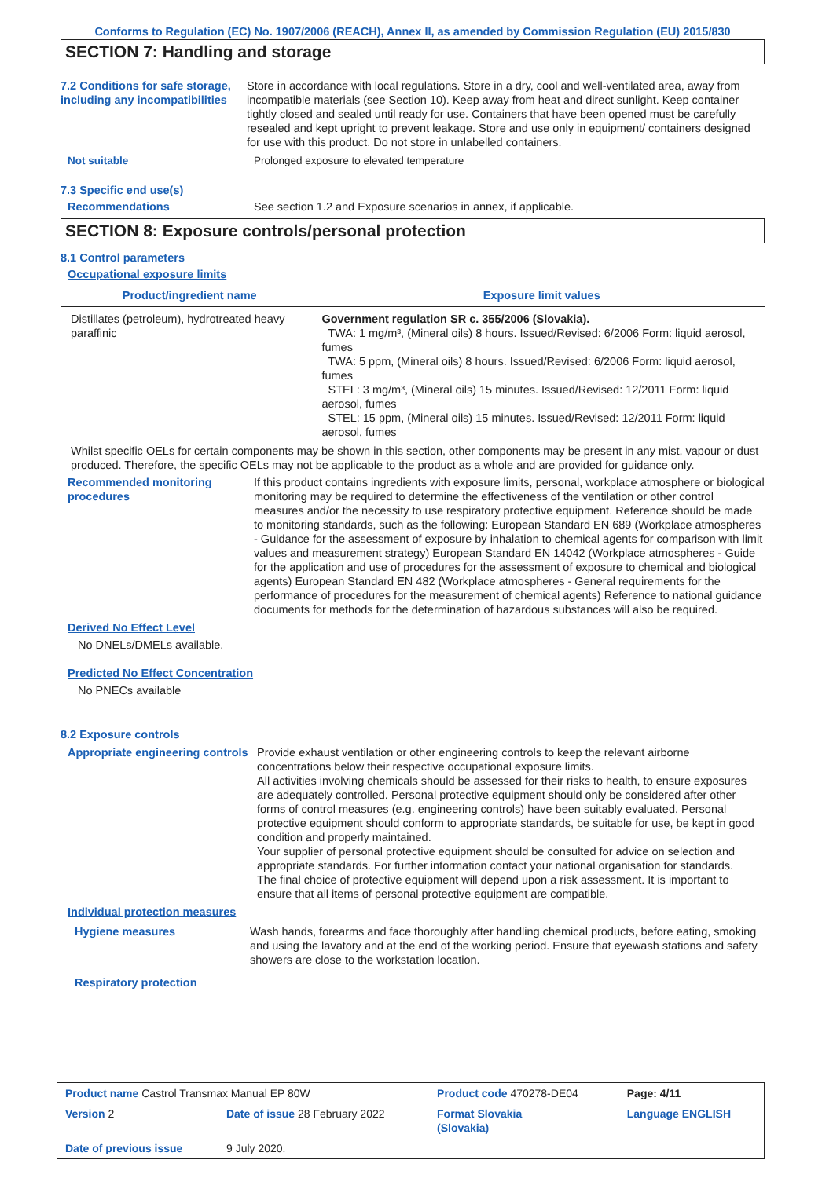Conforms to Regulation (EC) No. 1907/2006 (REACH), Annex II, as amended by Commission Regulation (EU) 2015/830
SECTION 7: Handling and storage
7.2 Conditions for safe storage, including any incompatibilities
Store in accordance with local regulations. Store in a dry, cool and well-ventilated area, away from incompatible materials (see Section 10). Keep away from heat and direct sunlight. Keep container tightly closed and sealed until ready for use. Containers that have been opened must be carefully resealed and kept upright to prevent leakage. Store and use only in equipment/ containers designed for use with this product. Do not store in unlabelled containers.
Not suitable Prolonged exposure to elevated temperature
7.3 Specific end use(s)
Recommendations See section 1.2 and Exposure scenarios in annex, if applicable.
SECTION 8: Exposure controls/personal protection
8.1 Control parameters
Occupational exposure limits
| Product/ingredient name | Exposure limit values |
| --- | --- |
| Distillates (petroleum), hydrotreated heavy paraffinic | Government regulation SR c. 355/2006 (Slovakia). TWA: 1 mg/m³, (Mineral oils) 8 hours. Issued/Revised: 6/2006 Form: liquid aerosol, fumes TWA: 5 ppm, (Mineral oils) 8 hours. Issued/Revised: 6/2006 Form: liquid aerosol, fumes STEL: 3 mg/m³, (Mineral oils) 15 minutes. Issued/Revised: 12/2011 Form: liquid aerosol, fumes STEL: 15 ppm, (Mineral oils) 15 minutes. Issued/Revised: 12/2011 Form: liquid aerosol, fumes |
Whilst specific OELs for certain components may be shown in this section, other components may be present in any mist, vapour or dust produced. Therefore, the specific OELs may not be applicable to the product as a whole and are provided for guidance only.
Recommended monitoring procedures
If this product contains ingredients with exposure limits, personal, workplace atmosphere or biological monitoring may be required to determine the effectiveness of the ventilation or other control measures and/or the necessity to use respiratory protective equipment. Reference should be made to monitoring standards, such as the following: European Standard EN 689 (Workplace atmospheres - Guidance for the assessment of exposure by inhalation to chemical agents for comparison with limit values and measurement strategy) European Standard EN 14042 (Workplace atmospheres - Guide for the application and use of procedures for the assessment of exposure to chemical and biological agents) European Standard EN 482 (Workplace atmospheres - General requirements for the performance of procedures for the measurement of chemical agents) Reference to national guidance documents for methods for the determination of hazardous substances will also be required.
Derived No Effect Level
No DNELs/DMELs available.
Predicted No Effect Concentration
No PNECs available
8.2 Exposure controls
Appropriate engineering controls
Provide exhaust ventilation or other engineering controls to keep the relevant airborne concentrations below their respective occupational exposure limits.
All activities involving chemicals should be assessed for their risks to health, to ensure exposures are adequately controlled. Personal protective equipment should only be considered after other forms of control measures (e.g. engineering controls) have been suitably evaluated. Personal protective equipment should conform to appropriate standards, be suitable for use, be kept in good condition and properly maintained.
Your supplier of personal protective equipment should be consulted for advice on selection and appropriate standards. For further information contact your national organisation for standards.
The final choice of protective equipment will depend upon a risk assessment. It is important to ensure that all items of personal protective equipment are compatible.
Individual protection measures
Hygiene measures Wash hands, forearms and face thoroughly after handling chemical products, before eating, smoking and using the lavatory and at the end of the working period. Ensure that eyewash stations and safety showers are close to the workstation location.
Respiratory protection
| Product name Castrol Transmax Manual EP 80W | | Product code 470278-DE04 | | Page: 4/11 |
| Version 2 | Date of issue 28 February 2022 | Format Slovakia (Slovakia) | | Language ENGLISH |
| Date of previous issue | 9 July 2020. | | | |